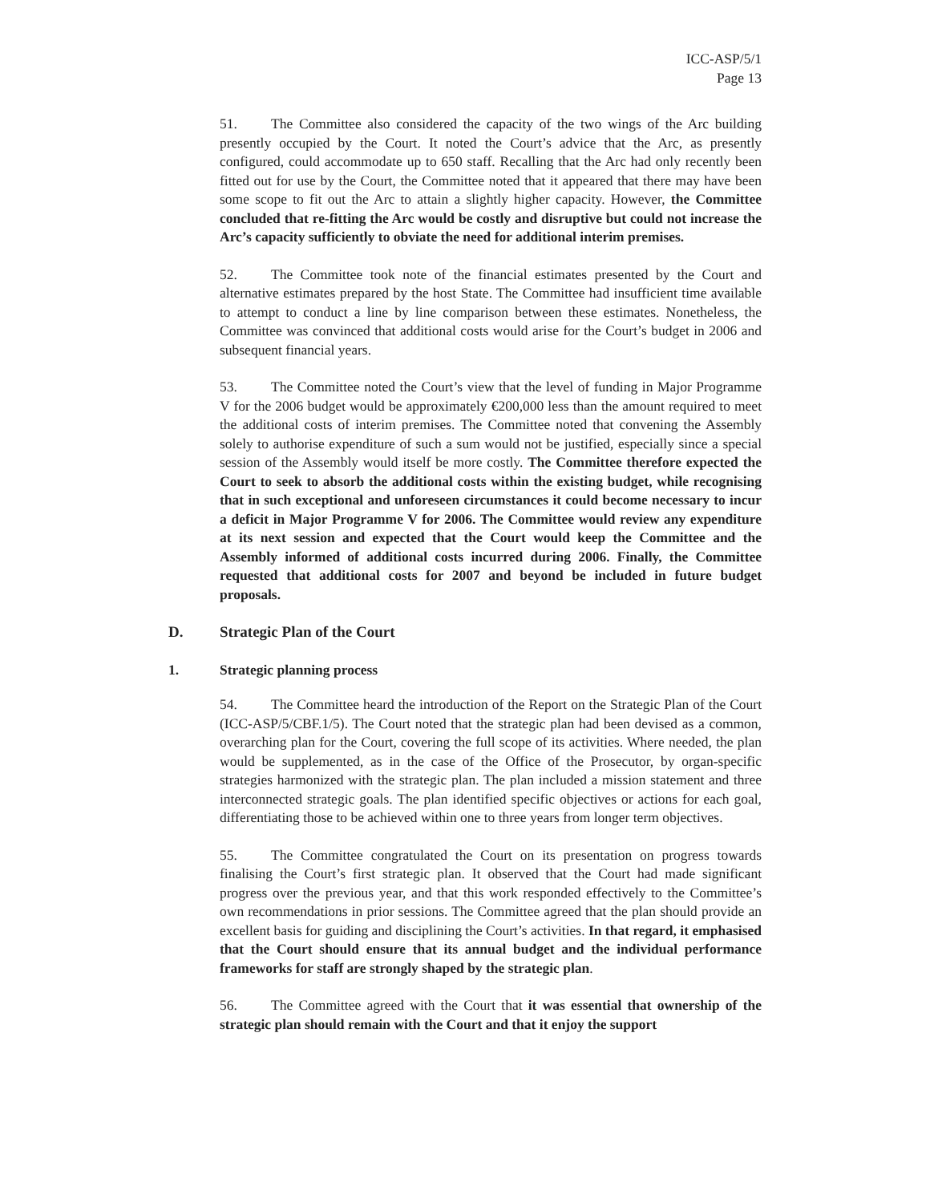ICC-ASP/5/1
Page 13
51. The Committee also considered the capacity of the two wings of the Arc building presently occupied by the Court. It noted the Court’s advice that the Arc, as presently configured, could accommodate up to 650 staff. Recalling that the Arc had only recently been fitted out for use by the Court, the Committee noted that it appeared that there may have been some scope to fit out the Arc to attain a slightly higher capacity. However, the Committee concluded that re-fitting the Arc would be costly and disruptive but could not increase the Arc’s capacity sufficiently to obviate the need for additional interim premises.
52. The Committee took note of the financial estimates presented by the Court and alternative estimates prepared by the host State. The Committee had insufficient time available to attempt to conduct a line by line comparison between these estimates. Nonetheless, the Committee was convinced that additional costs would arise for the Court’s budget in 2006 and subsequent financial years.
53. The Committee noted the Court’s view that the level of funding in Major Programme V for the 2006 budget would be approximately €200,000 less than the amount required to meet the additional costs of interim premises. The Committee noted that convening the Assembly solely to authorise expenditure of such a sum would not be justified, especially since a special session of the Assembly would itself be more costly. The Committee therefore expected the Court to seek to absorb the additional costs within the existing budget, while recognising that in such exceptional and unforeseen circumstances it could become necessary to incur a deficit in Major Programme V for 2006. The Committee would review any expenditure at its next session and expected that the Court would keep the Committee and the Assembly informed of additional costs incurred during 2006. Finally, the Committee requested that additional costs for 2007 and beyond be included in future budget proposals.
D. Strategic Plan of the Court
1. Strategic planning process
54. The Committee heard the introduction of the Report on the Strategic Plan of the Court (ICC-ASP/5/CBF.1/5). The Court noted that the strategic plan had been devised as a common, overarching plan for the Court, covering the full scope of its activities. Where needed, the plan would be supplemented, as in the case of the Office of the Prosecutor, by organ-specific strategies harmonized with the strategic plan. The plan included a mission statement and three interconnected strategic goals. The plan identified specific objectives or actions for each goal, differentiating those to be achieved within one to three years from longer term objectives.
55. The Committee congratulated the Court on its presentation on progress towards finalising the Court’s first strategic plan. It observed that the Court had made significant progress over the previous year, and that this work responded effectively to the Committee’s own recommendations in prior sessions. The Committee agreed that the plan should provide an excellent basis for guiding and disciplining the Court’s activities. In that regard, it emphasised that the Court should ensure that its annual budget and the individual performance frameworks for staff are strongly shaped by the strategic plan.
56. The Committee agreed with the Court that it was essential that ownership of the strategic plan should remain with the Court and that it enjoy the support